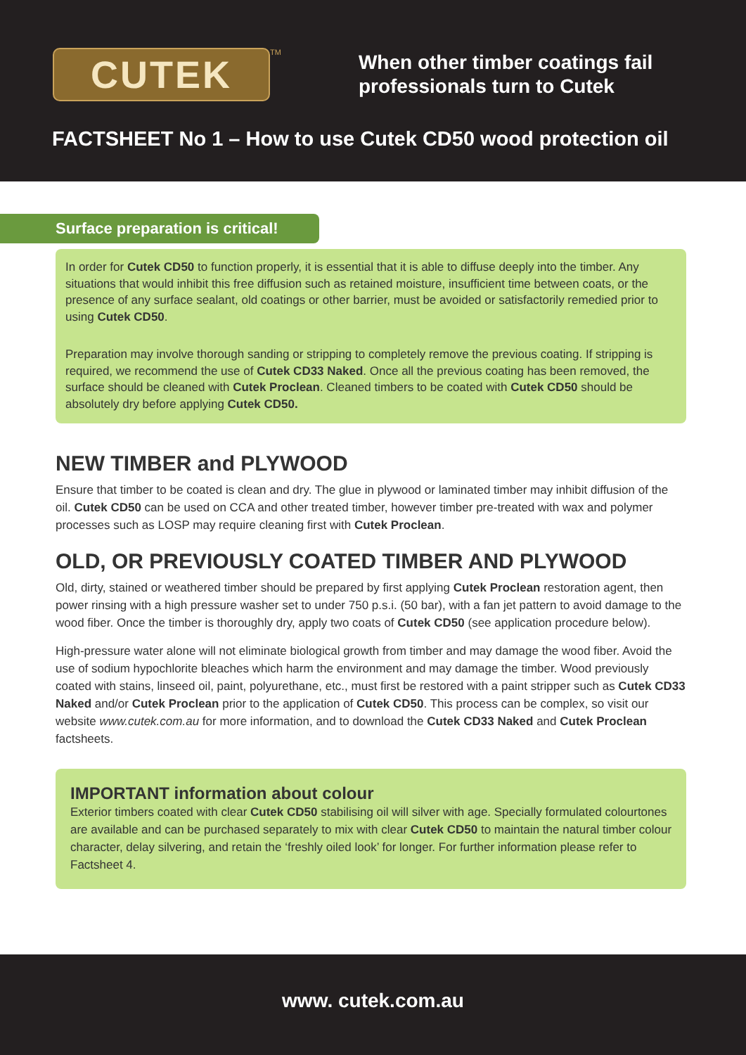CUTEK
<sup>TM</sup>
When other timber coatings fail
professionals turn to Cutek
FACTSHEET No 1 – How to use Cutek CD50 wood protection oil
Surface preparation is critical!
In order for Cutek CD50 to function properly, it is essential that it is able to diffuse deeply into the timber. Any situations that would inhibit this free diffusion such as retained moisture, insufficient time between coats, or the presence of any surface sealant, old coatings or other barrier, must be avoided or satisfactorily remedied prior to using Cutek CD50.
Preparation may involve thorough sanding or stripping to completely remove the previous coating. If stripping is required, we recommend the use of Cutek CD33 Naked. Once all the previous coating has been removed, the surface should be cleaned with Cutek Proclean. Cleaned timbers to be coated with Cutek CD50 should be absolutely dry before applying Cutek CD50.
NEW TIMBER and PLYWOOD
Ensure that timber to be coated is clean and dry. The glue in plywood or laminated timber may inhibit diffusion of the oil. Cutek CD50 can be used on CCA and other treated timber, however timber pre-treated with wax and polymer processes such as LOSP may require cleaning first with Cutek Proclean.
OLD, OR PREVIOUSLY COATED TIMBER AND PLYWOOD
Old, dirty, stained or weathered timber should be prepared by first applying Cutek Proclean restoration agent, then power rinsing with a high pressure washer set to under 750 p.s.i. (50 bar), with a fan jet pattern to avoid damage to the wood fiber. Once the timber is thoroughly dry, apply two coats of Cutek CD50 (see application procedure below).
High-pressure water alone will not eliminate biological growth from timber and may damage the wood fiber. Avoid the use of sodium hypochlorite bleaches which harm the environment and may damage the timber. Wood previously coated with stains, linseed oil, paint, polyurethane, etc., must first be restored with a paint stripper such as Cutek CD33 Naked and/or Cutek Proclean prior to the application of Cutek CD50. This process can be complex, so visit our website www.cutek.com.au for more information, and to download the Cutek CD33 Naked and Cutek Proclean factsheets.
IMPORTANT information about colour
Exterior timbers coated with clear Cutek CD50 stabilising oil will silver with age. Specially formulated colourtones are available and can be purchased separately to mix with clear Cutek CD50 to maintain the natural timber colour character, delay silvering, and retain the ‘freshly oiled look’ for longer. For further information please refer to Factsheet 4.
www. cutek.com.au